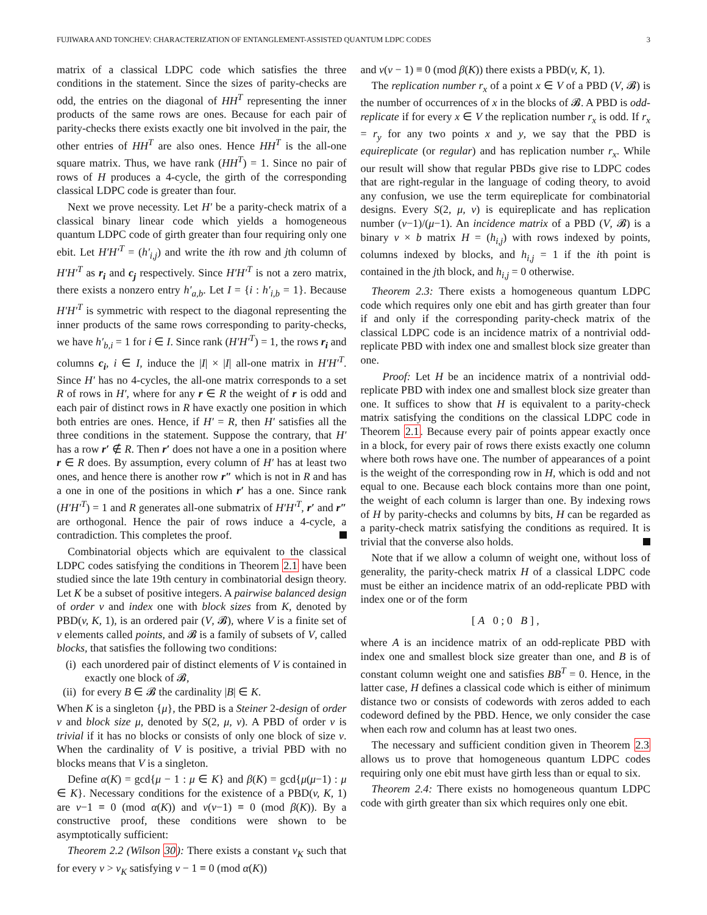FUJIWARA AND TONCHEV: CHARACTERIZATION OF ENTANGLEMENT-ASSISTED QUANTUM LDPC CODES 3
matrix of a classical LDPC code which satisfies the three conditions in the statement. Since the sizes of parity-checks are odd, the entries on the diagonal of HH<sup>T</sup> representing the inner products of the same rows are ones. Because for each pair of parity-checks there exists exactly one bit involved in the pair, the other entries of HH<sup>T</sup> are also ones. Hence HH<sup>T</sup> is the all-one square matrix. Thus, we have rank (HH<sup>T</sup>) = 1. Since no pair of rows of H produces a 4-cycle, the girth of the corresponding classical LDPC code is greater than four.
Next we prove necessity. Let H′ be a parity-check matrix of a classical binary linear code which yields a homogeneous quantum LDPC code of girth greater than four requiring only one ebit. Let H′H′<sup>T</sup> = (h′<sub>i,j</sub>) and write the ith row and jth column of H′H′<sup>T</sup> as r<sub>i</sub> and c<sub>j</sub> respectively. Since H′H′<sup>T</sup> is not a zero matrix, there exists a nonzero entry h′<sub>a,b</sub>. Let I = {i : h′<sub>i,b</sub> = 1}. Because H′H′<sup>T</sup> is symmetric with respect to the diagonal representing the inner products of the same rows corresponding to parity-checks, we have h′<sub>b,i</sub> = 1 for i ∈ I. Since rank (H′H′<sup>T</sup>) = 1, the rows r<sub>i</sub> and columns c<sub>i</sub>, i ∈ I, induce the |I| × |I| all-one matrix in H′H′<sup>T</sup>. Since H′ has no 4-cycles, the all-one matrix corresponds to a set R of rows in H′, where for any r ∈ R the weight of r is odd and each pair of distinct rows in R have exactly one position in which both entries are ones. Hence, if H′ = R, then H′ satisfies all the three conditions in the statement. Suppose the contrary, that H′ has a row r′ ∉ R. Then r′ does not have a one in a position where r ∈ R does. By assumption, every column of H′ has at least two ones, and hence there is another row r″ which is not in R and has a one in one of the positions in which r′ has a one. Since rank (H′H′<sup>T</sup>) = 1 and R generates all-one submatrix of H′H′<sup>T</sup>, r′ and r″ are orthogonal. Hence the pair of rows induce a 4-cycle, a contradiction. This completes the proof.
Combinatorial objects which are equivalent to the classical LDPC codes satisfying the conditions in Theorem 2.1 have been studied since the late 19th century in combinatorial design theory. Let K be a subset of positive integers. A pairwise balanced design of order v and index one with block sizes from K, denoted by PBD(v, K, 1), is an ordered pair (V, 𝓑), where V is a finite set of v elements called points, and 𝓑 is a family of subsets of V, called blocks, that satisfies the following two conditions:
(i) each unordered pair of distinct elements of V is contained in exactly one block of 𝓑,
(ii) for every B ∈ 𝓑 the cardinality |B| ∈ K.
When K is a singleton {μ}, the PBD is a Steiner 2-design of order v and block size μ, denoted by S(2, μ, v). A PBD of order v is trivial if it has no blocks or consists of only one block of size v. When the cardinality of V is positive, a trivial PBD with no blocks means that V is a singleton.
Define α(K) = gcd{μ − 1 : μ ∈ K} and β(K) = gcd{μ(μ−1) : μ ∈ K}. Necessary conditions for the existence of a PBD(v, K, 1) are v−1 ≡ 0 (mod α(K)) and v(v−1) ≡ 0 (mod β(K)). By a constructive proof, these conditions were shown to be asymptotically sufficient:
Theorem 2.2 (Wilson 30): There exists a constant v<sub>K</sub> such that for every v > v<sub>K</sub> satisfying v − 1 ≡ 0 (mod α(K))
and v(v − 1) ≡ 0 (mod β(K)) there exists a PBD(v, K, 1).
The replication number r<sub>x</sub> of a point x ∈ V of a PBD (V, 𝓑) is the number of occurrences of x in the blocks of 𝓑. A PBD is odd-replicate if for every x ∈ V the replication number r<sub>x</sub> is odd. If r<sub>x</sub> = r<sub>y</sub> for any two points x and y, we say that the PBD is equireplicate (or regular) and has replication number r<sub>x</sub>. While our result will show that regular PBDs give rise to LDPC codes that are right-regular in the language of coding theory, to avoid any confusion, we use the term equireplicate for combinatorial designs. Every S(2, μ, v) is equireplicate and has replication number (v−1)/(μ−1). An incidence matrix of a PBD (V, 𝓑) is a binary v × b matrix H = (h<sub>i,j</sub>) with rows indexed by points, columns indexed by blocks, and h<sub>i,j</sub> = 1 if the ith point is contained in the jth block, and h<sub>i,j</sub> = 0 otherwise.
Theorem 2.3: There exists a homogeneous quantum LDPC code which requires only one ebit and has girth greater than four if and only if the corresponding parity-check matrix of the classical LDPC code is an incidence matrix of a nontrivial odd-replicate PBD with index one and smallest block size greater than one.
Proof: Let H be an incidence matrix of a nontrivial odd-replicate PBD with index one and smallest block size greater than one. It suffices to show that H is equivalent to a parity-check matrix satisfying the conditions on the classical LDPC code in Theorem 2.1. Because every pair of points appear exactly once in a block, for every pair of rows there exists exactly one column where both rows have one. The number of appearances of a point is the weight of the corresponding row in H, which is odd and not equal to one. Because each block contains more than one point, the weight of each column is larger than one. By indexing rows of H by parity-checks and columns by bits, H can be regarded as a parity-check matrix satisfying the conditions as required. It is trivial that the converse also holds.
Note that if we allow a column of weight one, without loss of generality, the parity-check matrix H of a classical LDPC code must be either an incidence matrix of an odd-replicate PBD with index one or of the form
[ A 0 ; 0 B ] ,
where A is an incidence matrix of an odd-replicate PBD with index one and smallest block size greater than one, and B is of constant column weight one and satisfies BB<sup>T</sup> = 0. Hence, in the latter case, H defines a classical code which is either of minimum distance two or consists of codewords with zeros added to each codeword defined by the PBD. Hence, we only consider the case when each row and column has at least two ones.
The necessary and sufficient condition given in Theorem 2.3 allows us to prove that homogeneous quantum LDPC codes requiring only one ebit must have girth less than or equal to six.
Theorem 2.4: There exists no homogeneous quantum LDPC code with girth greater than six which requires only one ebit.